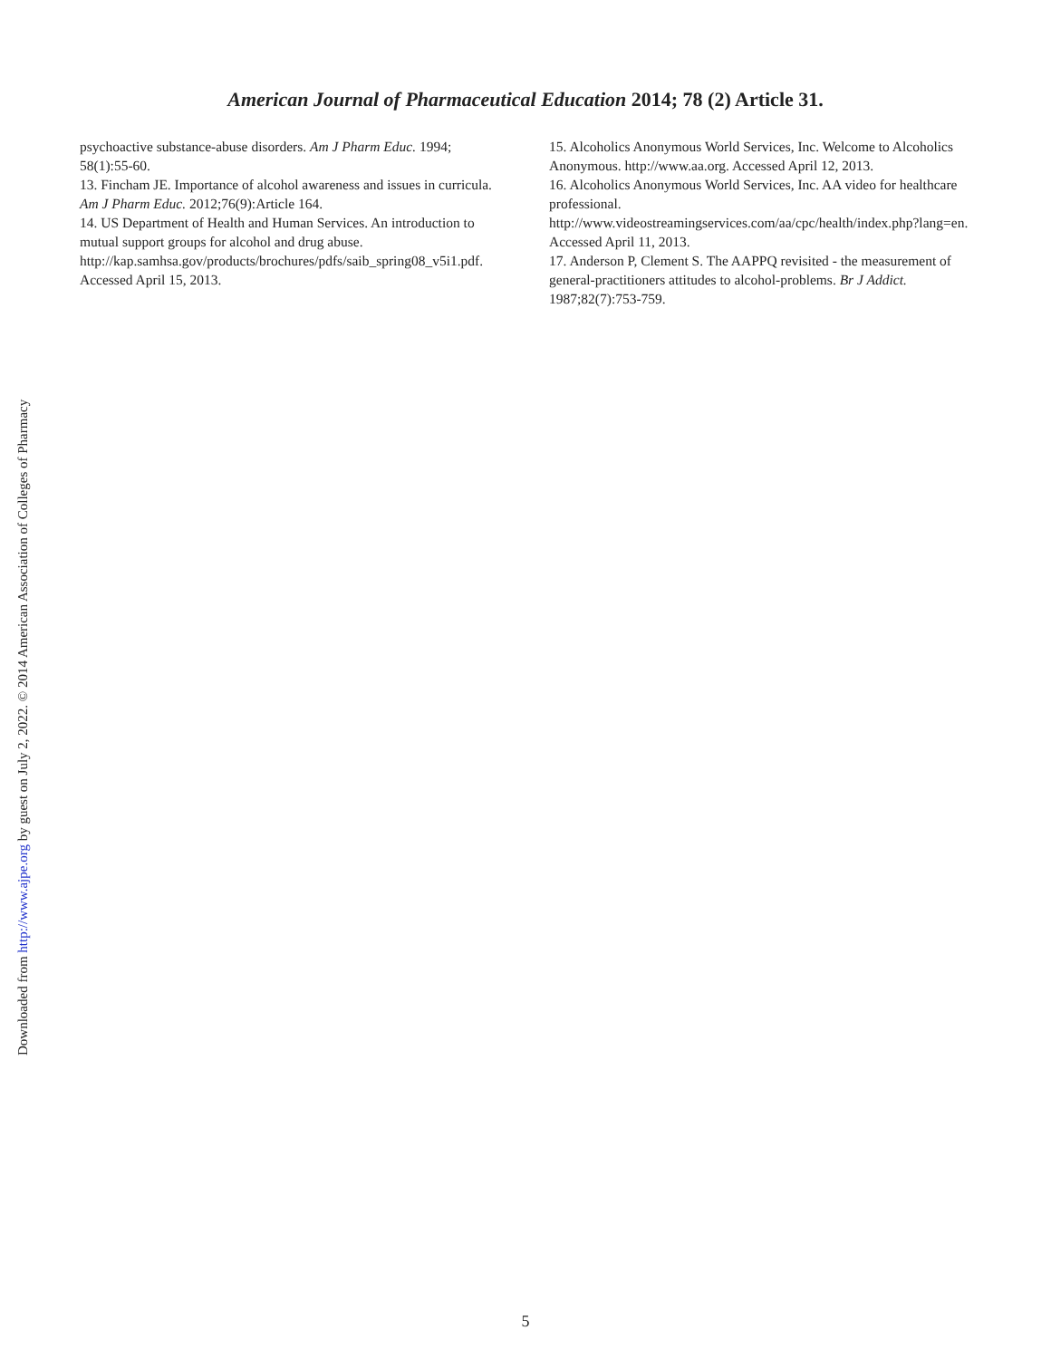American Journal of Pharmaceutical Education 2014; 78 (2) Article 31.
psychoactive substance-abuse disorders. Am J Pharm Educ. 1994; 58(1):55-60.
13. Fincham JE. Importance of alcohol awareness and issues in curricula. Am J Pharm Educ. 2012;76(9):Article 164.
14. US Department of Health and Human Services. An introduction to mutual support groups for alcohol and drug abuse. http://kap.samhsa.gov/products/brochures/pdfs/saib_spring08_v5i1.pdf. Accessed April 15, 2013.
15. Alcoholics Anonymous World Services, Inc. Welcome to Alcoholics Anonymous. http://www.aa.org. Accessed April 12, 2013.
16. Alcoholics Anonymous World Services, Inc. AA video for healthcare professional. http://www.videostreamingservices.com/aa/cpc/health/index.php?lang=en. Accessed April 11, 2013.
17. Anderson P, Clement S. The AAPPQ revisited - the measurement of general-practitioners attitudes to alcohol-problems. Br J Addict. 1987;82(7):753-759.
Downloaded from http://www.ajpe.org by guest on July 2, 2022. © 2014 American Association of Colleges of Pharmacy
5